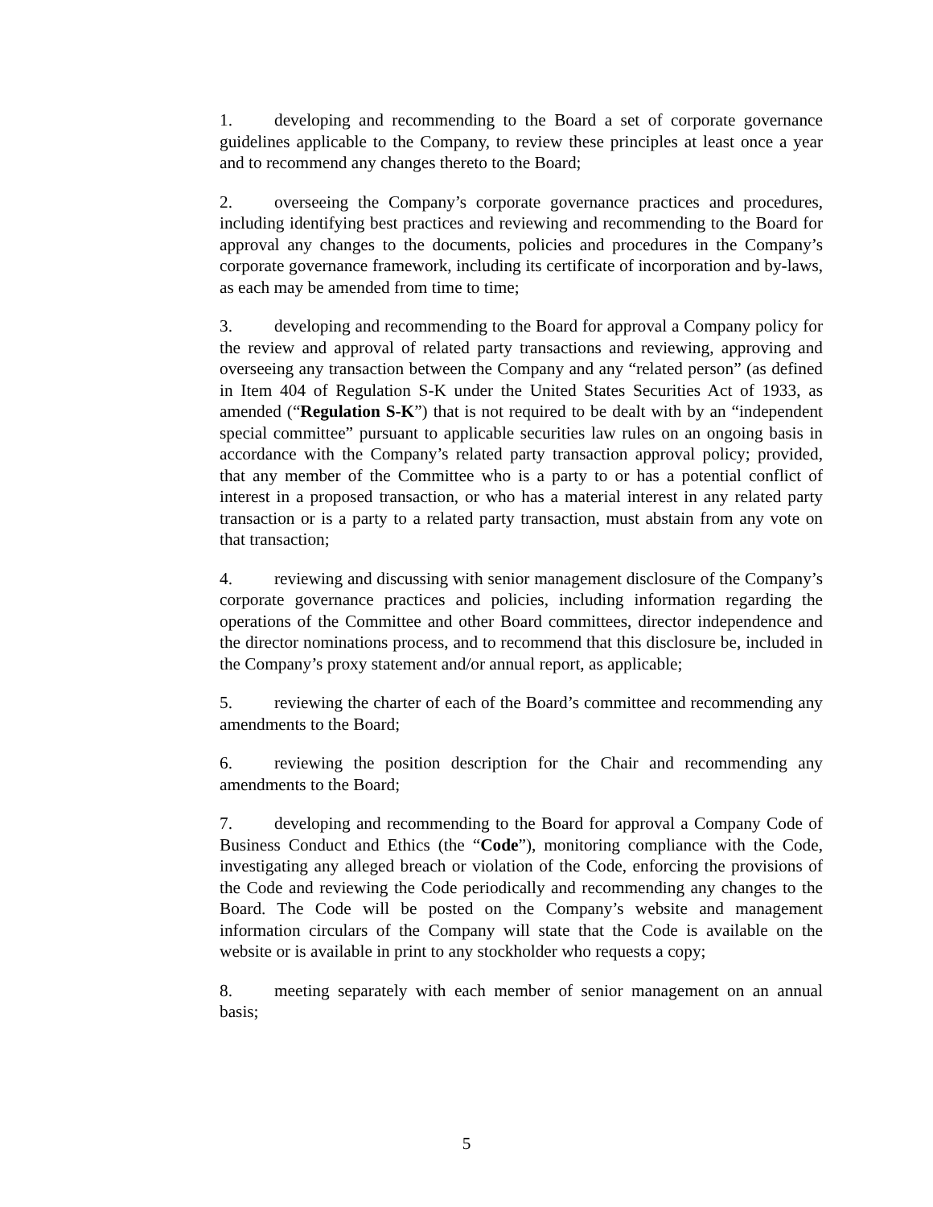1. developing and recommending to the Board a set of corporate governance guidelines applicable to the Company, to review these principles at least once a year and to recommend any changes thereto to the Board;
2. overseeing the Company’s corporate governance practices and procedures, including identifying best practices and reviewing and recommending to the Board for approval any changes to the documents, policies and procedures in the Company’s corporate governance framework, including its certificate of incorporation and by-laws, as each may be amended from time to time;
3. developing and recommending to the Board for approval a Company policy for the review and approval of related party transactions and reviewing, approving and overseeing any transaction between the Company and any “related person” (as defined in Item 404 of Regulation S-K under the United States Securities Act of 1933, as amended (“Regulation S-K”) that is not required to be dealt with by an “independent special committee” pursuant to applicable securities law rules on an ongoing basis in accordance with the Company’s related party transaction approval policy; provided, that any member of the Committee who is a party to or has a potential conflict of interest in a proposed transaction, or who has a material interest in any related party transaction or is a party to a related party transaction, must abstain from any vote on that transaction;
4. reviewing and discussing with senior management disclosure of the Company’s corporate governance practices and policies, including information regarding the operations of the Committee and other Board committees, director independence and the director nominations process, and to recommend that this disclosure be, included in the Company’s proxy statement and/or annual report, as applicable;
5. reviewing the charter of each of the Board’s committee and recommending any amendments to the Board;
6. reviewing the position description for the Chair and recommending any amendments to the Board;
7. developing and recommending to the Board for approval a Company Code of Business Conduct and Ethics (the “Code”), monitoring compliance with the Code, investigating any alleged breach or violation of the Code, enforcing the provisions of the Code and reviewing the Code periodically and recommending any changes to the Board. The Code will be posted on the Company’s website and management information circulars of the Company will state that the Code is available on the website or is available in print to any stockholder who requests a copy;
8. meeting separately with each member of senior management on an annual basis;
5